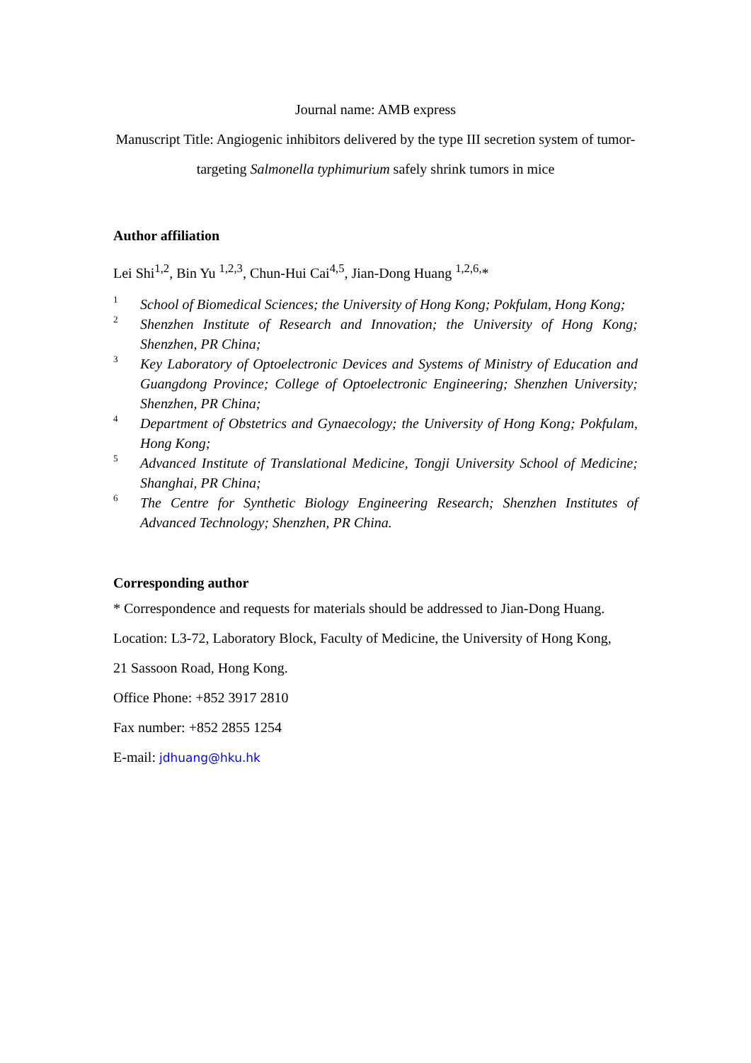Journal name: AMB express
Manuscript Title: Angiogenic inhibitors delivered by the type III secretion system of tumor-targeting Salmonella typhimurium safely shrink tumors in mice
Author affiliation
Lei Shi<sup>1,2</sup>, Bin Yu <sup>1,2,3</sup>, Chun-Hui Cai<sup>4,5</sup>, Jian-Dong Huang <sup>1,2,6,</sup>*
1 School of Biomedical Sciences; the University of Hong Kong; Pokfulam, Hong Kong;
2 Shenzhen Institute of Research and Innovation; the University of Hong Kong; Shenzhen, PR China;
3 Key Laboratory of Optoelectronic Devices and Systems of Ministry of Education and Guangdong Province; College of Optoelectronic Engineering; Shenzhen University; Shenzhen, PR China;
4 Department of Obstetrics and Gynaecology; the University of Hong Kong; Pokfulam, Hong Kong;
5 Advanced Institute of Translational Medicine, Tongji University School of Medicine; Shanghai, PR China;
6 The Centre for Synthetic Biology Engineering Research; Shenzhen Institutes of Advanced Technology; Shenzhen, PR China.
Corresponding author
* Correspondence and requests for materials should be addressed to Jian-Dong Huang.
Location: L3-72, Laboratory Block, Faculty of Medicine, the University of Hong Kong, 21 Sassoon Road, Hong Kong.
Office Phone: +852 3917 2810
Fax number: +852 2855 1254
E-mail: jdhuang@hku.hk